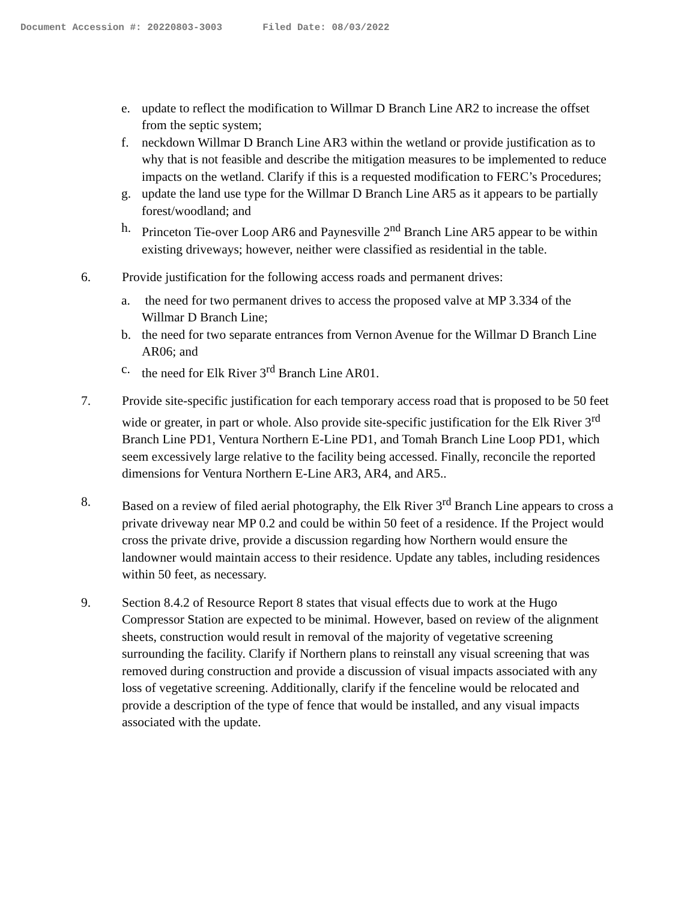Document Accession #: 20220803-3003 Filed Date: 08/03/2022
e. update to reflect the modification to Willmar D Branch Line AR2 to increase the offset from the septic system;
f. neckdown Willmar D Branch Line AR3 within the wetland or provide justification as to why that is not feasible and describe the mitigation measures to be implemented to reduce impacts on the wetland. Clarify if this is a requested modification to FERC’s Procedures;
g. update the land use type for the Willmar D Branch Line AR5 as it appears to be partially forest/woodland; and
h. Princeton Tie-over Loop AR6 and Paynesville 2<sup>nd</sup> Branch Line AR5 appear to be within existing driveways; however, neither were classified as residential in the table.
6. Provide justification for the following access roads and permanent drives:
a. the need for two permanent drives to access the proposed valve at MP 3.334 of the Willmar D Branch Line;
b. the need for two separate entrances from Vernon Avenue for the Willmar D Branch Line AR06; and
c. the need for Elk River 3<sup>rd</sup> Branch Line AR01.
7. Provide site-specific justification for each temporary access road that is proposed to be 50 feet wide or greater, in part or whole. Also provide site-specific justification for the Elk River 3<sup>rd</sup> Branch Line PD1, Ventura Northern E-Line PD1, and Tomah Branch Line Loop PD1, which seem excessively large relative to the facility being accessed. Finally, reconcile the reported dimensions for Ventura Northern E-Line AR3, AR4, and AR5..
8. Based on a review of filed aerial photography, the Elk River 3<sup>rd</sup> Branch Line appears to cross a private driveway near MP 0.2 and could be within 50 feet of a residence. If the Project would cross the private drive, provide a discussion regarding how Northern would ensure the landowner would maintain access to their residence. Update any tables, including residences within 50 feet, as necessary.
9. Section 8.4.2 of Resource Report 8 states that visual effects due to work at the Hugo Compressor Station are expected to be minimal. However, based on review of the alignment sheets, construction would result in removal of the majority of vegetative screening surrounding the facility. Clarify if Northern plans to reinstall any visual screening that was removed during construction and provide a discussion of visual impacts associated with any loss of vegetative screening. Additionally, clarify if the fenceline would be relocated and provide a description of the type of fence that would be installed, and any visual impacts associated with the update.